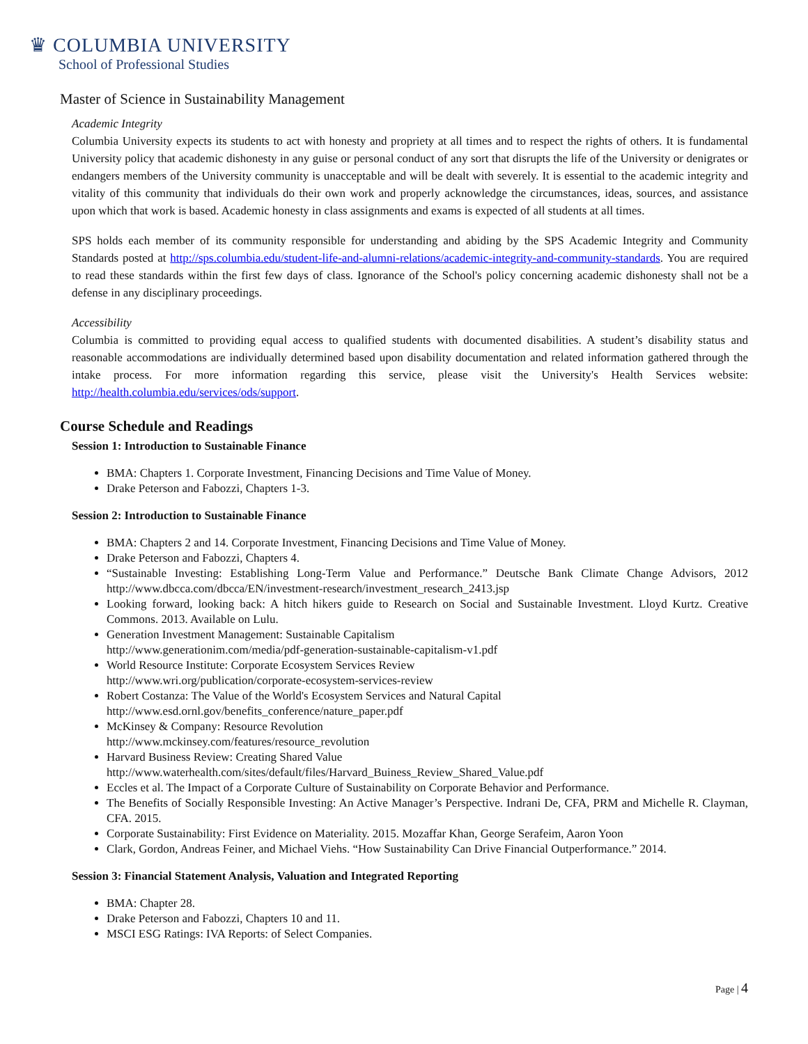♛ COLUMBIA UNIVERSITY
School of Professional Studies
Master of Science in Sustainability Management
Academic Integrity
Columbia University expects its students to act with honesty and propriety at all times and to respect the rights of others. It is fundamental University policy that academic dishonesty in any guise or personal conduct of any sort that disrupts the life of the University or denigrates or endangers members of the University community is unacceptable and will be dealt with severely. It is essential to the academic integrity and vitality of this community that individuals do their own work and properly acknowledge the circumstances, ideas, sources, and assistance upon which that work is based. Academic honesty in class assignments and exams is expected of all students at all times.
SPS holds each member of its community responsible for understanding and abiding by the SPS Academic Integrity and Community Standards posted at http://sps.columbia.edu/student-life-and-alumni-relations/academic-integrity-and-community-standards. You are required to read these standards within the first few days of class. Ignorance of the School's policy concerning academic dishonesty shall not be a defense in any disciplinary proceedings.
Accessibility
Columbia is committed to providing equal access to qualified students with documented disabilities. A student’s disability status and reasonable accommodations are individually determined based upon disability documentation and related information gathered through the intake process. For more information regarding this service, please visit the University's Health Services website: http://health.columbia.edu/services/ods/support.
Course Schedule and Readings
Session 1: Introduction to Sustainable Finance
BMA: Chapters 1. Corporate Investment, Financing Decisions and Time Value of Money.
Drake Peterson and Fabozzi, Chapters 1-3.
Session 2: Introduction to Sustainable Finance
BMA: Chapters 2 and 14. Corporate Investment, Financing Decisions and Time Value of Money.
Drake Peterson and Fabozzi, Chapters 4.
“Sustainable Investing: Establishing Long-Term Value and Performance.” Deutsche Bank Climate Change Advisors, 2012 http://www.dbcca.com/dbcca/EN/investment-research/investment_research_2413.jsp
Looking forward, looking back: A hitch hikers guide to Research on Social and Sustainable Investment. Lloyd Kurtz. Creative Commons. 2013. Available on Lulu.
Generation Investment Management: Sustainable Capitalism
http://www.generationim.com/media/pdf-generation-sustainable-capitalism-v1.pdf
World Resource Institute: Corporate Ecosystem Services Review
http://www.wri.org/publication/corporate-ecosystem-services-review
Robert Costanza: The Value of the World's Ecosystem Services and Natural Capital
http://www.esd.ornl.gov/benefits_conference/nature_paper.pdf
McKinsey & Company: Resource Revolution
http://www.mckinsey.com/features/resource_revolution
Harvard Business Review: Creating Shared Value
http://www.waterhealth.com/sites/default/files/Harvard_Buiness_Review_Shared_Value.pdf
Eccles et al. The Impact of a Corporate Culture of Sustainability on Corporate Behavior and Performance.
The Benefits of Socially Responsible Investing: An Active Manager’s Perspective. Indrani De, CFA, PRM and Michelle R. Clayman, CFA. 2015.
Corporate Sustainability: First Evidence on Materiality. 2015. Mozaffar Khan, George Serafeim, Aaron Yoon
Clark, Gordon, Andreas Feiner, and Michael Viehs. “How Sustainability Can Drive Financial Outperformance.” 2014.
Session 3: Financial Statement Analysis, Valuation and Integrated Reporting
BMA: Chapter 28.
Drake Peterson and Fabozzi, Chapters 10 and 11.
MSCI ESG Ratings: IVA Reports: of Select Companies.
Page | 4